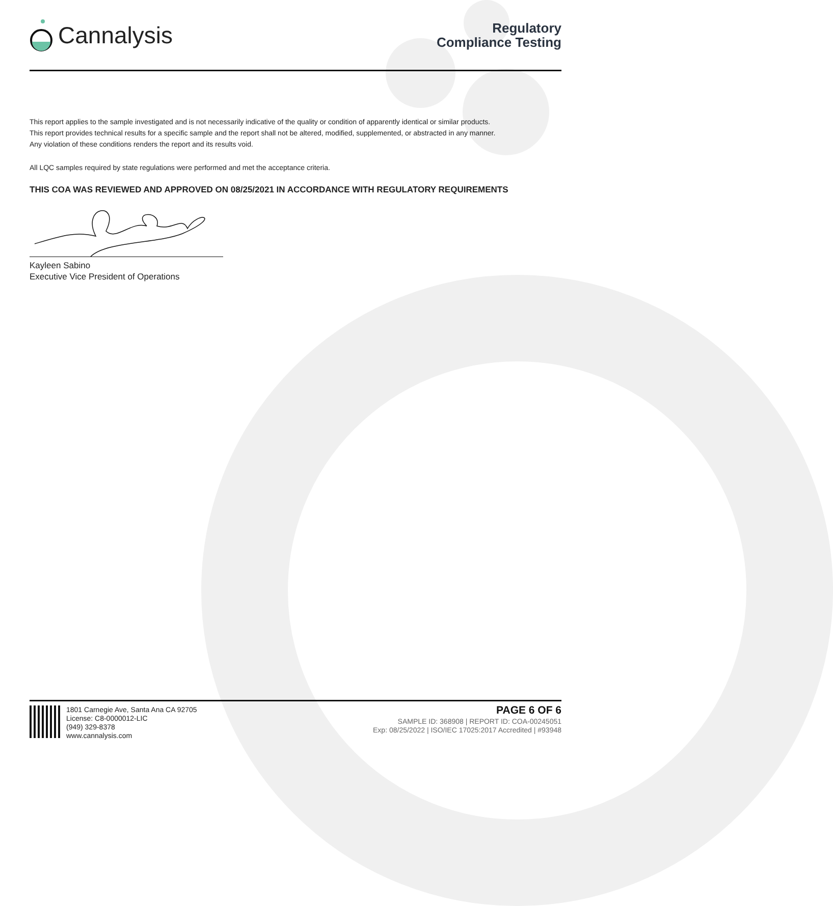Cannalysis
Regulatory
Compliance Testing
This report applies to the sample investigated and is not necessarily indicative of the quality or condition of apparently identical or similar products.
This report provides technical results for a specific sample and the report shall not be altered, modified, supplemented, or abstracted in any manner.
Any violation of these conditions renders the report and its results void.
All LQC samples required by state regulations were performed and met the acceptance criteria.
THIS COA WAS REVIEWED AND APPROVED ON 08/25/2021 IN ACCORDANCE WITH REGULATORY REQUIREMENTS
Kayleen Sabino
Executive Vice President of Operations
1801 Carnegie Ave, Santa Ana CA 92705
License: C8-0000012-LIC
(949) 329-8378
www.cannalysis.com
PAGE 6 OF 6
SAMPLE ID: 368908 | REPORT ID: COA-00245051
Exp: 08/25/2022 | ISO/IEC 17025:2017 Accredited | #93948